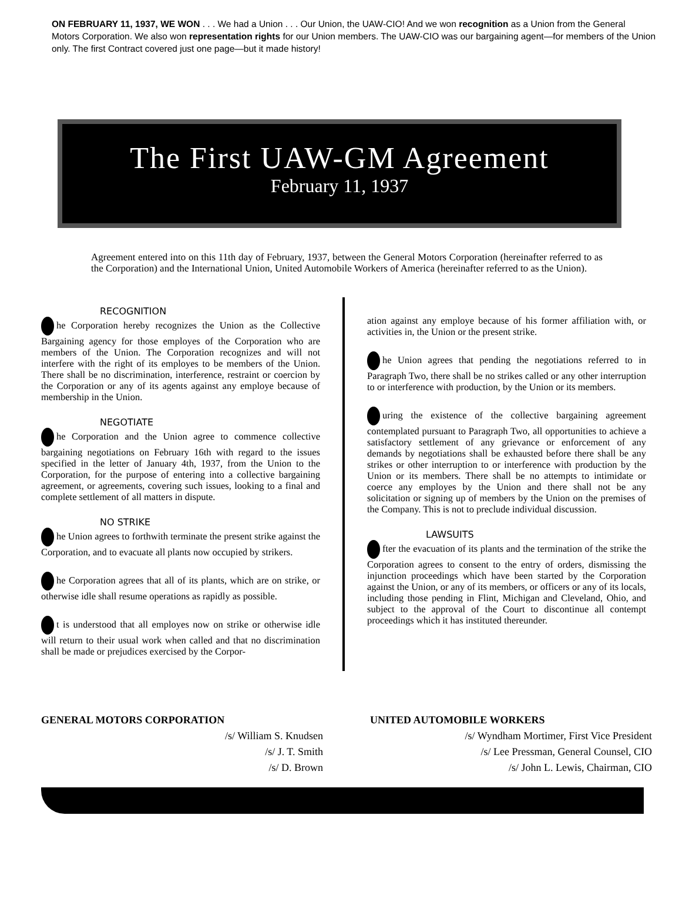ON FEBRUARY 11, 1937, WE WON . . . We had a Union . . . Our Union, the UAW-CIO! And we won recognition as a Union from the General Motors Corporation. We also won representation rights for our Union members. The UAW-CIO was our bargaining agent—for members of the Union only. The first Contract covered just one page—but it made history!
The First UAW-GM Agreement
February 11, 1937
Agreement entered into on this 11th day of February, 1937, between the General Motors Corporation (hereinafter referred to as the Corporation) and the International Union, United Automobile Workers of America (hereinafter referred to as the Union).
RECOGNITION
he Corporation hereby recognizes the Union as the Collective Bargaining agency for those employes of the Corporation who are members of the Union. The Corporation recognizes and will not interfere with the right of its employes to be members of the Union. There shall be no discrimination, interference, restraint or coercion by the Corporation or any of its agents against any employe because of membership in the Union.
NEGOTIATE
he Corporation and the Union agree to commence collective bargaining negotiations on February 16th with regard to the issues specified in the letter of January 4th, 1937, from the Union to the Corporation, for the purpose of entering into a collective bargaining agreement, or agreements, covering such issues, looking to a final and complete settlement of all matters in dispute.
NO STRIKE
he Union agrees to forthwith terminate the present strike against the Corporation, and to evacuate all plants now occupied by strikers.
he Corporation agrees that all of its plants, which are on strike, or otherwise idle shall resume operations as rapidly as possible.
t is understood that all employes now on strike or otherwise idle will return to their usual work when called and that no discrimination shall be made or prejudices exercised by the Corpor-
ation against any employe because of his former affiliation with, or activities in, the Union or the present strike.
he Union agrees that pending the negotiations referred to in Paragraph Two, there shall be no strikes called or any other interruption to or interference with production, by the Union or its members.
uring the existence of the collective bargaining agreement contemplated pursuant to Paragraph Two, all opportunities to achieve a satisfactory settlement of any grievance or enforcement of any demands by negotiations shall be exhausted before there shall be any strikes or other interruption to or interference with production by the Union or its members. There shall be no attempts to intimidate or coerce any employes by the Union and there shall not be any solicitation or signing up of members by the Union on the premises of the Company. This is not to preclude individual discussion.
LAWSUITS
fter the evacuation of its plants and the termination of the strike the Corporation agrees to consent to the entry of orders, dismissing the injunction proceedings which have been started by the Corporation against the Union, or any of its members, or officers or any of its locals, including those pending in Flint, Michigan and Cleveland, Ohio, and subject to the approval of the Court to discontinue all contempt proceedings which it has instituted thereunder.
GENERAL MOTORS CORPORATION
/s/ William S. Knudsen
/s/ J. T. Smith
/s/ D. Brown
UNITED AUTOMOBILE WORKERS
/s/ Wyndham Mortimer, First Vice President
/s/ Lee Pressman, General Counsel, CIO
/s/ John L. Lewis, Chairman, CIO